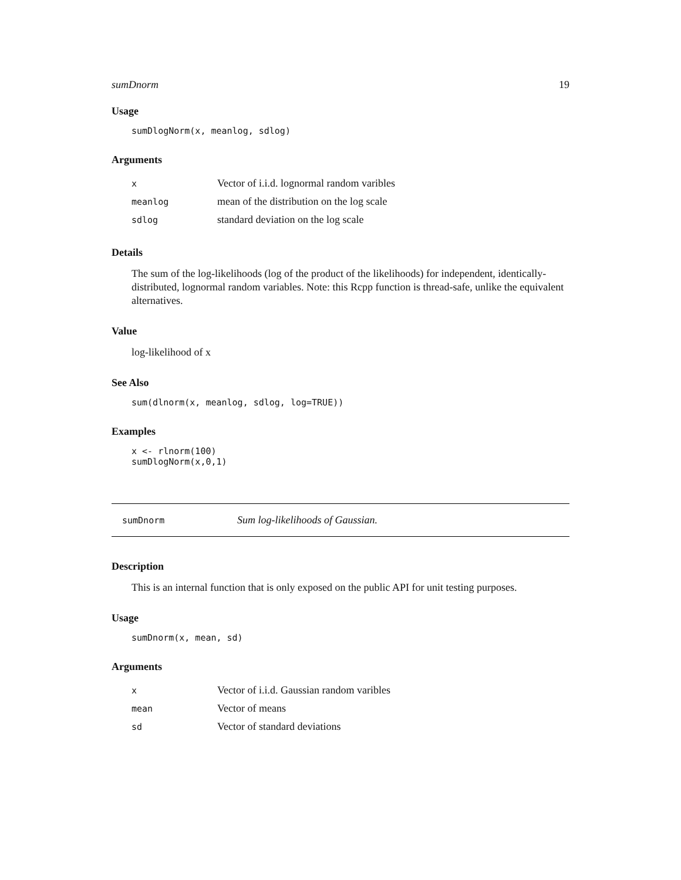sumDnorm 19
Usage
sumDlogNorm(x, meanlog, sdlog)
Arguments
| x | Vector of i.i.d. lognormal random varibles |
| meanlog | mean of the distribution on the log scale |
| sdlog | standard deviation on the log scale |
Details
The sum of the log-likelihoods (log of the product of the likelihoods) for independent, identically-distributed, lognormal random variables. Note: this Rcpp function is thread-safe, unlike the equivalent alternatives.
Value
log-likelihood of x
See Also
sum(dlnorm(x, meanlog, sdlog, log=TRUE))
Examples
x <- rlnorm(100)
sumDlogNorm(x,0,1)
sumDnorm Sum log-likelihoods of Gaussian.
Description
This is an internal function that is only exposed on the public API for unit testing purposes.
Usage
sumDnorm(x, mean, sd)
Arguments
| x | Vector of i.i.d. Gaussian random varibles |
| mean | Vector of means |
| sd | Vector of standard deviations |